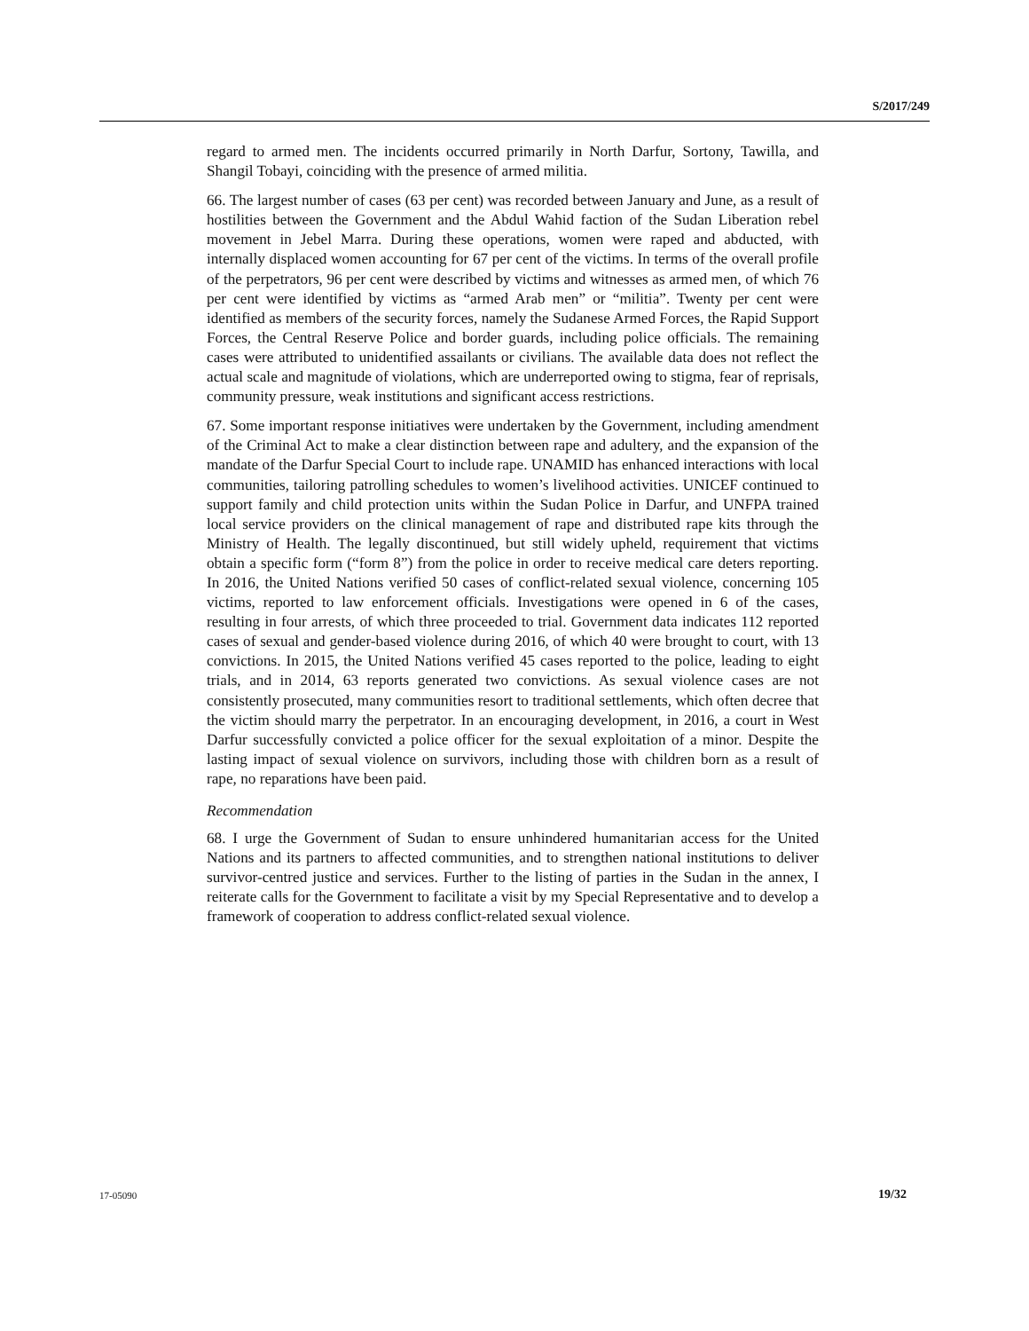S/2017/249
regard to armed men. The incidents occurred primarily in North Darfur, Sortony, Tawilla, and Shangil Tobayi, coinciding with the presence of armed militia.
66. The largest number of cases (63 per cent) was recorded between January and June, as a result of hostilities between the Government and the Abdul Wahid faction of the Sudan Liberation rebel movement in Jebel Marra. During these operations, women were raped and abducted, with internally displaced women accounting for 67 per cent of the victims. In terms of the overall profile of the perpetrators, 96 per cent were described by victims and witnesses as armed men, of which 76 per cent were identified by victims as “armed Arab men” or “militia”. Twenty per cent were identified as members of the security forces, namely the Sudanese Armed Forces, the Rapid Support Forces, the Central Reserve Police and border guards, including police officials. The remaining cases were attributed to unidentified assailants or civilians. The available data does not reflect the actual scale and magnitude of violations, which are underreported owing to stigma, fear of reprisals, community pressure, weak institutions and significant access restrictions.
67. Some important response initiatives were undertaken by the Government, including amendment of the Criminal Act to make a clear distinction between rape and adultery, and the expansion of the mandate of the Darfur Special Court to include rape. UNAMID has enhanced interactions with local communities, tailoring patrolling schedules to women’s livelihood activities. UNICEF continued to support family and child protection units within the Sudan Police in Darfur, and UNFPA trained local service providers on the clinical management of rape and distributed rape kits through the Ministry of Health. The legally discontinued, but still widely upheld, requirement that victims obtain a specific form (“form 8”) from the police in order to receive medical care deters reporting. In 2016, the United Nations verified 50 cases of conflict-related sexual violence, concerning 105 victims, reported to law enforcement officials. Investigations were opened in 6 of the cases, resulting in four arrests, of which three proceeded to trial. Government data indicates 112 reported cases of sexual and gender-based violence during 2016, of which 40 were brought to court, with 13 convictions. In 2015, the United Nations verified 45 cases reported to the police, leading to eight trials, and in 2014, 63 reports generated two convictions. As sexual violence cases are not consistently prosecuted, many communities resort to traditional settlements, which often decree that the victim should marry the perpetrator. In an encouraging development, in 2016, a court in West Darfur successfully convicted a police officer for the sexual exploitation of a minor. Despite the lasting impact of sexual violence on survivors, including those with children born as a result of rape, no reparations have been paid.
Recommendation
68. I urge the Government of Sudan to ensure unhindered humanitarian access for the United Nations and its partners to affected communities, and to strengthen national institutions to deliver survivor-centred justice and services. Further to the listing of parties in the Sudan in the annex, I reiterate calls for the Government to facilitate a visit by my Special Representative and to develop a framework of cooperation to address conflict-related sexual violence.
17-05090 19/32